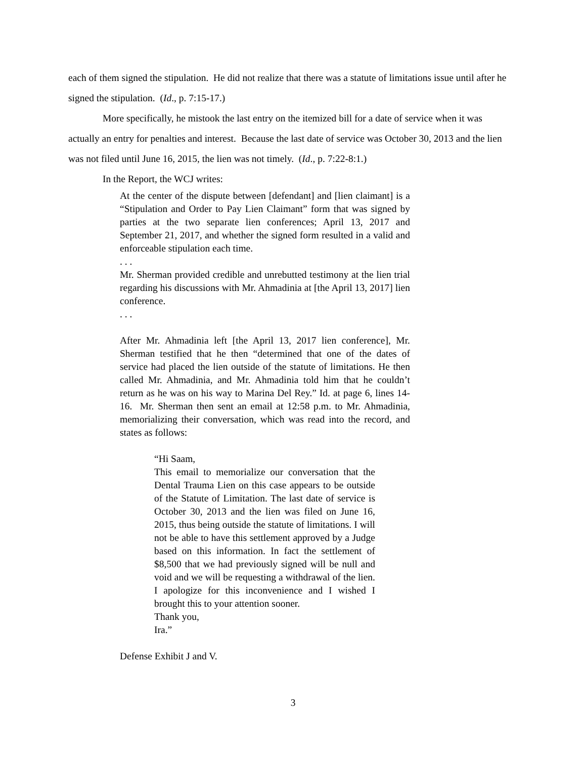each of them signed the stipulation. He did not realize that there was a statute of limitations issue until after he signed the stipulation. (Id., p. 7:15-17.)
More specifically, he mistook the last entry on the itemized bill for a date of service when it was actually an entry for penalties and interest. Because the last date of service was October 30, 2013 and the lien was not filed until June 16, 2015, the lien was not timely. (Id., p. 7:22-8:1.)
In the Report, the WCJ writes:
At the center of the dispute between [defendant] and [lien claimant] is a “Stipulation and Order to Pay Lien Claimant” form that was signed by parties at the two separate lien conferences; April 13, 2017 and September 21, 2017, and whether the signed form resulted in a valid and enforceable stipulation each time.
. . .
Mr. Sherman provided credible and unrebutted testimony at the lien trial regarding his discussions with Mr. Ahmadinia at [the April 13, 2017] lien conference.
. . .
After Mr. Ahmadinia left [the April 13, 2017 lien conference], Mr. Sherman testified that he then “determined that one of the dates of service had placed the lien outside of the statute of limitations. He then called Mr. Ahmadinia, and Mr. Ahmadinia told him that he couldn’t return as he was on his way to Marina Del Rey.” Id. at page 6, lines 14-16. Mr. Sherman then sent an email at 12:58 p.m. to Mr. Ahmadinia, memorializing their conversation, which was read into the record, and states as follows:
“Hi Saam,
This email to memorialize our conversation that the Dental Trauma Lien on this case appears to be outside of the Statute of Limitation. The last date of service is October 30, 2013 and the lien was filed on June 16, 2015, thus being outside the statute of limitations. I will not be able to have this settlement approved by a Judge based on this information. In fact the settlement of $8,500 that we had previously signed will be null and void and we will be requesting a withdrawal of the lien. I apologize for this inconvenience and I wished I brought this to your attention sooner.
Thank you,
Ira.”
Defense Exhibit J and V.
3